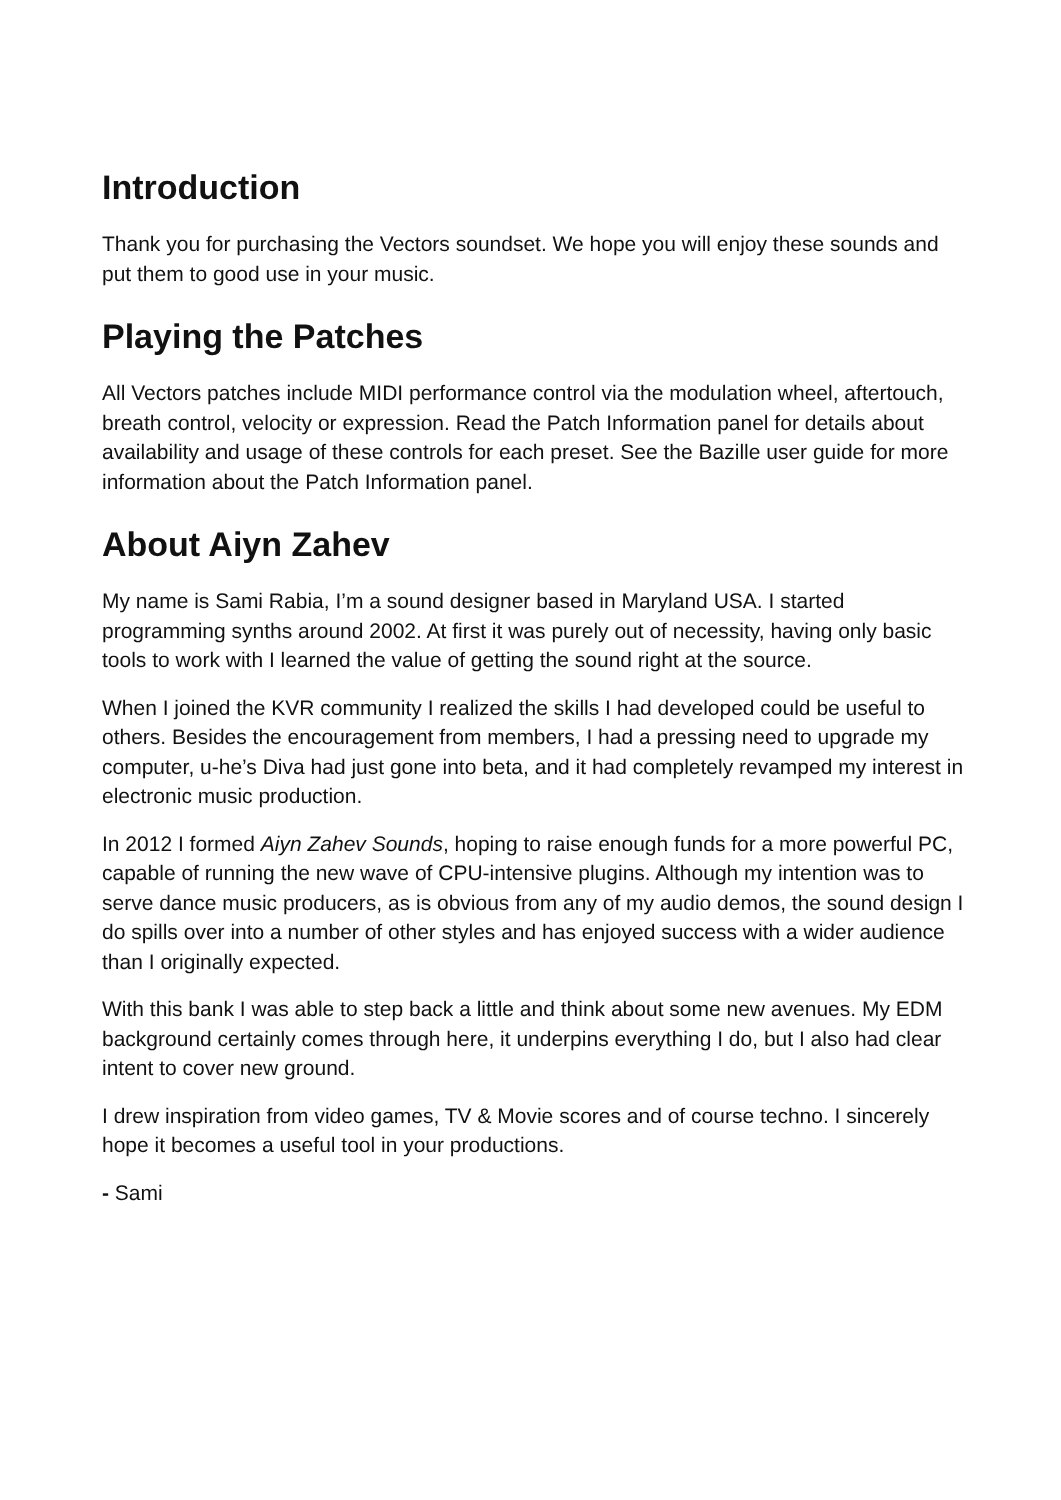Introduction
Thank you for purchasing the Vectors soundset. We hope you will enjoy these sounds and put them to good use in your music.
Playing the Patches
All Vectors patches include MIDI performance control via the modulation wheel, aftertouch, breath control, velocity or expression. Read the Patch Information panel for details about availability and usage of these controls for each preset. See the Bazille user guide for more information about the Patch Information panel.
About Aiyn Zahev
My name is Sami Rabia, I’m a sound designer based in Maryland USA. I started programming synths around 2002. At first it was purely out of necessity, having only basic tools to work with I learned the value of getting the sound right at the source.
When I joined the KVR community I realized the skills I had developed could be useful to others. Besides the encouragement from members, I had a pressing need to upgrade my computer, u-he’s Diva had just gone into beta, and it had completely revamped my interest in electronic music production.
In 2012 I formed Aiyn Zahev Sounds, hoping to raise enough funds for a more powerful PC, capable of running the new wave of CPU-intensive plugins. Although my intention was to serve dance music producers, as is obvious from any of my audio demos, the sound design I do spills over into a number of other styles and has enjoyed success with a wider audience than I originally expected.
With this bank I was able to step back a little and think about some new avenues. My EDM background certainly comes through here, it underpins everything I do, but I also had clear intent to cover new ground.
I drew inspiration from video games, TV & Movie scores and of course techno. I sincerely hope it becomes a useful tool in your productions.
- Sami